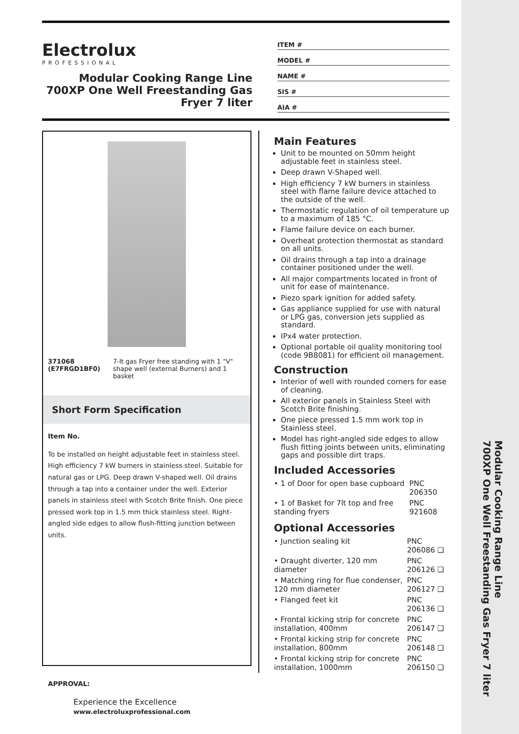Electrolux
PROFESSIONAL
Modular Cooking Range Line 700XP One Well Freestanding Gas Fryer 7 liter
ITEM #
MODEL #
NAME #
SIS #
AIA #
| 371068 (E7FRGD1BF0) | 7-lt gas Fryer free standing with 1 "V" shape well (external Burners) and 1 basket |
Short Form Specification
Item No.
To be installed on height adjustable feet in stainless steel. High efficiency 7 kW burners in stainless steel. Suitable for natural gas or LPG. Deep drawn V-shaped well. Oil drains through a tap into a container under the well. Exterior panels in stainless steel with Scotch Brite finish. One piece pressed work top in 1.5 mm thick stainless steel. Right-angled side edges to allow flush-fitting junction between units.
APPROVAL:
Main Features
Unit to be mounted on 50mm height adjustable feet in stainless steel.
Deep drawn V-Shaped well.
High efficiency 7 kW burners in stainless steel with flame failure device attached to the outside of the well.
Thermostatic regulation of oil temperature up to a maximum of 185 °C.
Flame failure device on each burner.
Overheat protection thermostat as standard on all units.
Oil drains through a tap into a drainage container positioned under the well.
All major compartments located in front of unit for ease of maintenance.
Piezo spark ignition for added safety.
Gas appliance supplied for use with natural or LPG gas, conversion jets supplied as standard.
IPx4 water protection.
Optional portable oil quality monitoring tool (code 9B8081) for efficient oil management.
Construction
Interior of well with rounded corners for ease of cleaning.
All exterior panels in Stainless Steel with Scotch Brite finishing.
One piece pressed 1.5 mm work top in Stainless steel.
Model has right-angled side edges to allow flush fitting joints between units, eliminating gaps and possible dirt traps.
Included Accessories
| • 1 of Door for open base cupboard | PNC 206350 |
| • 1 of Basket for 7lt top and free standing fryers | PNC 921608 |
Optional Accessories
| • Junction sealing kit | PNC 206086 ❑ |
| • Draught diverter, 120 mm diameter | PNC 206126 ❑ |
| • Matching ring for flue condenser, 120 mm diameter | PNC 206127 ❑ |
| • Flanged feet kit | PNC 206136 ❑ |
| • Frontal kicking strip for concrete installation, 400mm | PNC 206147 ❑ |
| • Frontal kicking strip for concrete installation, 800mm | PNC 206148 ❑ |
| • Frontal kicking strip for concrete installation, 1000mm | PNC 206150 ❑ |
Experience the Excellence
www.electroluxprofessional.com
Modular Cooking Range Line
700XP One Well Freestanding Gas Fryer 7 liter